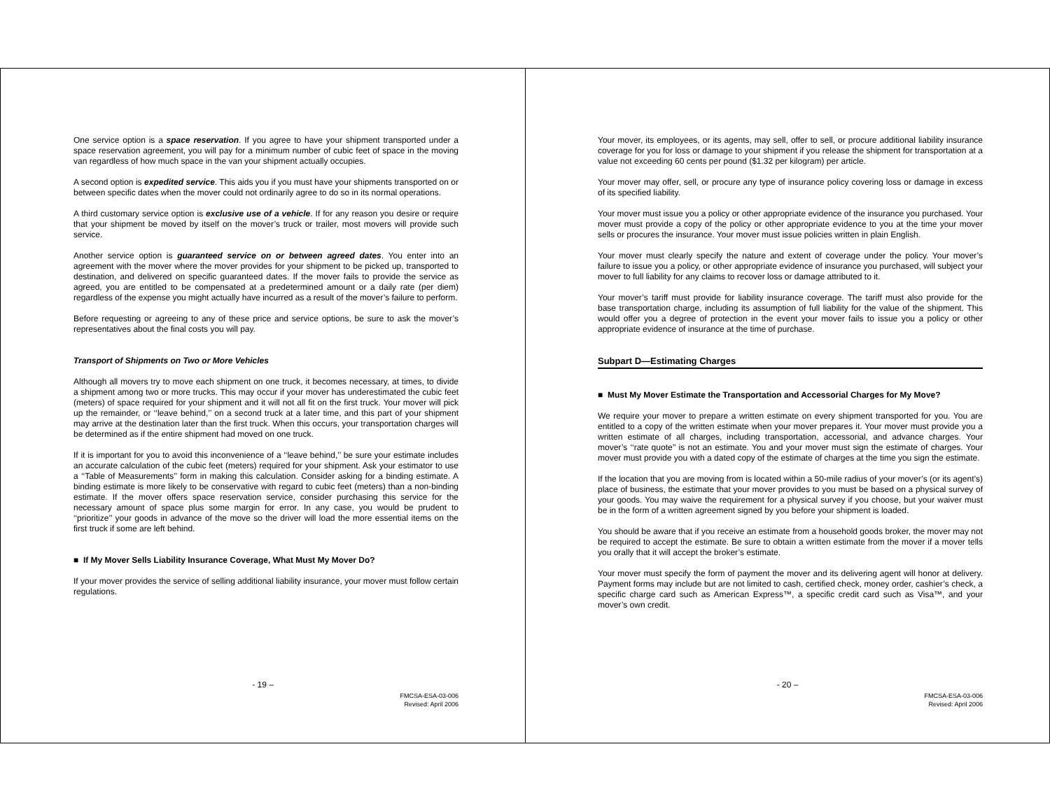One service option is a space reservation. If you agree to have your shipment transported under a space reservation agreement, you will pay for a minimum number of cubic feet of space in the moving van regardless of how much space in the van your shipment actually occupies.
A second option is expedited service. This aids you if you must have your shipments transported on or between specific dates when the mover could not ordinarily agree to do so in its normal operations.
A third customary service option is exclusive use of a vehicle. If for any reason you desire or require that your shipment be moved by itself on the mover’s truck or trailer, most movers will provide such service.
Another service option is guaranteed service on or between agreed dates. You enter into an agreement with the mover where the mover provides for your shipment to be picked up, transported to destination, and delivered on specific guaranteed dates. If the mover fails to provide the service as agreed, you are entitled to be compensated at a predetermined amount or a daily rate (per diem) regardless of the expense you might actually have incurred as a result of the mover’s failure to perform.
Before requesting or agreeing to any of these price and service options, be sure to ask the mover’s representatives about the final costs you will pay.
Transport of Shipments on Two or More Vehicles
Although all movers try to move each shipment on one truck, it becomes necessary, at times, to divide a shipment among two or more trucks. This may occur if your mover has underestimated the cubic feet (meters) of space required for your shipment and it will not all fit on the first truck. Your mover will pick up the remainder, or ‘‘leave behind,’’ on a second truck at a later time, and this part of your shipment may arrive at the destination later than the first truck. When this occurs, your transportation charges will be determined as if the entire shipment had moved on one truck.
If it is important for you to avoid this inconvenience of a ‘‘leave behind,’’ be sure your estimate includes an accurate calculation of the cubic feet (meters) required for your shipment. Ask your estimator to use a ‘‘Table of Measurements’’ form in making this calculation. Consider asking for a binding estimate. A binding estimate is more likely to be conservative with regard to cubic feet (meters) than a non-binding estimate. If the mover offers space reservation service, consider purchasing this service for the necessary amount of space plus some margin for error. In any case, you would be prudent to ‘‘prioritize’’ your goods in advance of the move so the driver will load the more essential items on the first truck if some are left behind.
■ If My Mover Sells Liability Insurance Coverage, What Must My Mover Do?
If your mover provides the service of selling additional liability insurance, your mover must follow certain regulations.
- 19 –
FMCSA-ESA-03-006
Revised: April 2006
Your mover, its employees, or its agents, may sell, offer to sell, or procure additional liability insurance coverage for you for loss or damage to your shipment if you release the shipment for transportation at a value not exceeding 60 cents per pound ($1.32 per kilogram) per article.
Your mover may offer, sell, or procure any type of insurance policy covering loss or damage in excess of its specified liability.
Your mover must issue you a policy or other appropriate evidence of the insurance you purchased. Your mover must provide a copy of the policy or other appropriate evidence to you at the time your mover sells or procures the insurance. Your mover must issue policies written in plain English.
Your mover must clearly specify the nature and extent of coverage under the policy. Your mover’s failure to issue you a policy, or other appropriate evidence of insurance you purchased, will subject your mover to full liability for any claims to recover loss or damage attributed to it.
Your mover’s tariff must provide for liability insurance coverage. The tariff must also provide for the base transportation charge, including its assumption of full liability for the value of the shipment. This would offer you a degree of protection in the event your mover fails to issue you a policy or other appropriate evidence of insurance at the time of purchase.
Subpart D—Estimating Charges
■ Must My Mover Estimate the Transportation and Accessorial Charges for My Move?
We require your mover to prepare a written estimate on every shipment transported for you. You are entitled to a copy of the written estimate when your mover prepares it. Your mover must provide you a written estimate of all charges, including transportation, accessorial, and advance charges. Your mover’s ‘‘rate quote’’ is not an estimate. You and your mover must sign the estimate of charges. Your mover must provide you with a dated copy of the estimate of charges at the time you sign the estimate.
If the location that you are moving from is located within a 50-mile radius of your mover’s (or its agent’s) place of business, the estimate that your mover provides to you must be based on a physical survey of your goods. You may waive the requirement for a physical survey if you choose, but your waiver must be in the form of a written agreement signed by you before your shipment is loaded.
You should be aware that if you receive an estimate from a household goods broker, the mover may not be required to accept the estimate. Be sure to obtain a written estimate from the mover if a mover tells you orally that it will accept the broker’s estimate.
Your mover must specify the form of payment the mover and its delivering agent will honor at delivery. Payment forms may include but are not limited to cash, certified check, money order, cashier’s check, a specific charge card such as American Express™, a specific credit card such as Visa™, and your mover’s own credit.
- 20 –
FMCSA-ESA-03-006
Revised: April 2006